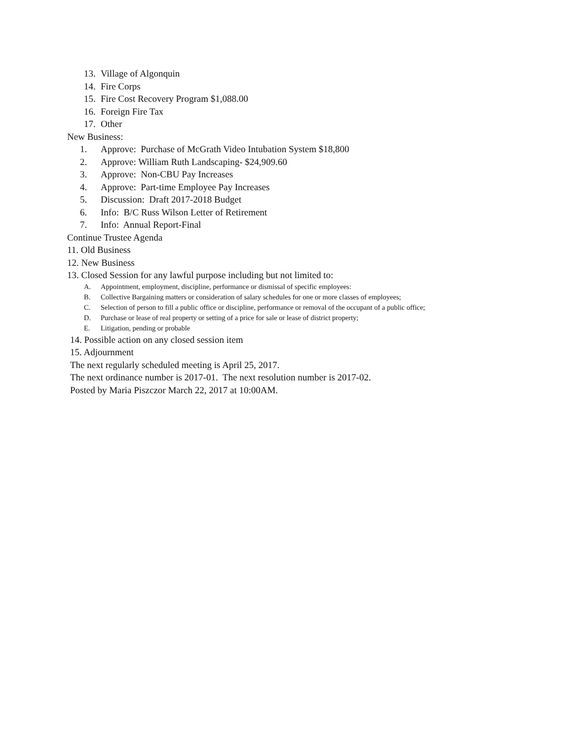13. Village of Algonquin
14. Fire Corps
15. Fire Cost Recovery Program $1,088.00
16. Foreign Fire Tax
17. Other
New Business:
1. Approve: Purchase of McGrath Video Intubation System $18,800
2. Approve: William Ruth Landscaping- $24,909.60
3. Approve: Non-CBU Pay Increases
4. Approve: Part-time Employee Pay Increases
5. Discussion: Draft 2017-2018 Budget
6. Info: B/C Russ Wilson Letter of Retirement
7. Info: Annual Report-Final
Continue Trustee Agenda
11. Old Business
12. New Business
13. Closed Session for any lawful purpose including but not limited to:
A. Appointment, employment, discipline, performance or dismissal of specific employees:
B. Collective Bargaining matters or consideration of salary schedules for one or more classes of employees;
C. Selection of person to fill a public office or discipline, performance or removal of the occupant of a public office;
D. Purchase or lease of real property or setting of a price for sale or lease of district property;
E. Litigation, pending or probable
14. Possible action on any closed session item
15. Adjournment
The next regularly scheduled meeting is April 25, 2017.
The next ordinance number is 2017-01. The next resolution number is 2017-02.
Posted by Maria Piszczor March 22, 2017 at 10:00AM.